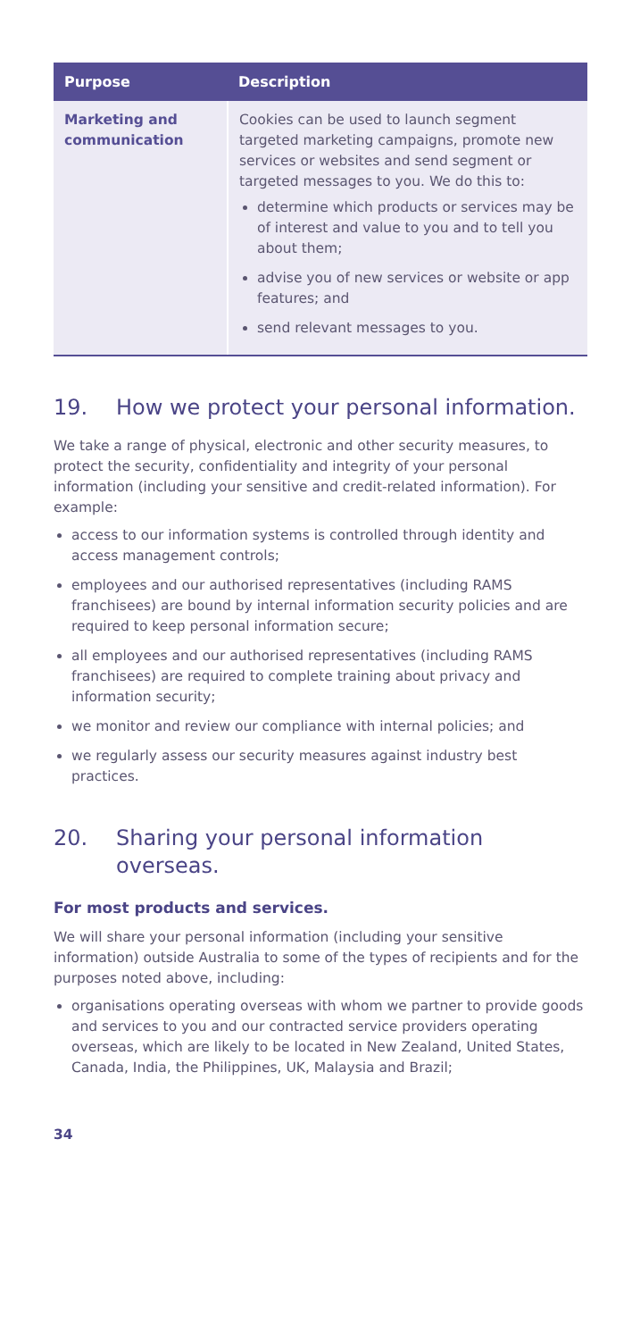| Purpose | Description |
| --- | --- |
| Marketing and communication | Cookies can be used to launch segment targeted marketing campaigns, promote new services or websites and send segment or targeted messages to you. We do this to: determine which products or services may be of interest and value to you and to tell you about them; advise you of new services or website or app features; and send relevant messages to you. |
19. How we protect your personal information.
We take a range of physical, electronic and other security measures, to protect the security, confidentiality and integrity of your personal information (including your sensitive and credit-related information). For example:
access to our information systems is controlled through identity and access management controls;
employees and our authorised representatives (including RAMS franchisees) are bound by internal information security policies and are required to keep personal information secure;
all employees and our authorised representatives (including RAMS franchisees) are required to complete training about privacy and information security;
we monitor and review our compliance with internal policies; and
we regularly assess our security measures against industry best practices.
20. Sharing your personal information overseas.
For most products and services.
We will share your personal information (including your sensitive information) outside Australia to some of the types of recipients and for the purposes noted above, including:
organisations operating overseas with whom we partner to provide goods and services to you and our contracted service providers operating overseas, which are likely to be located in New Zealand, United States, Canada, India, the Philippines, UK, Malaysia and Brazil;
34